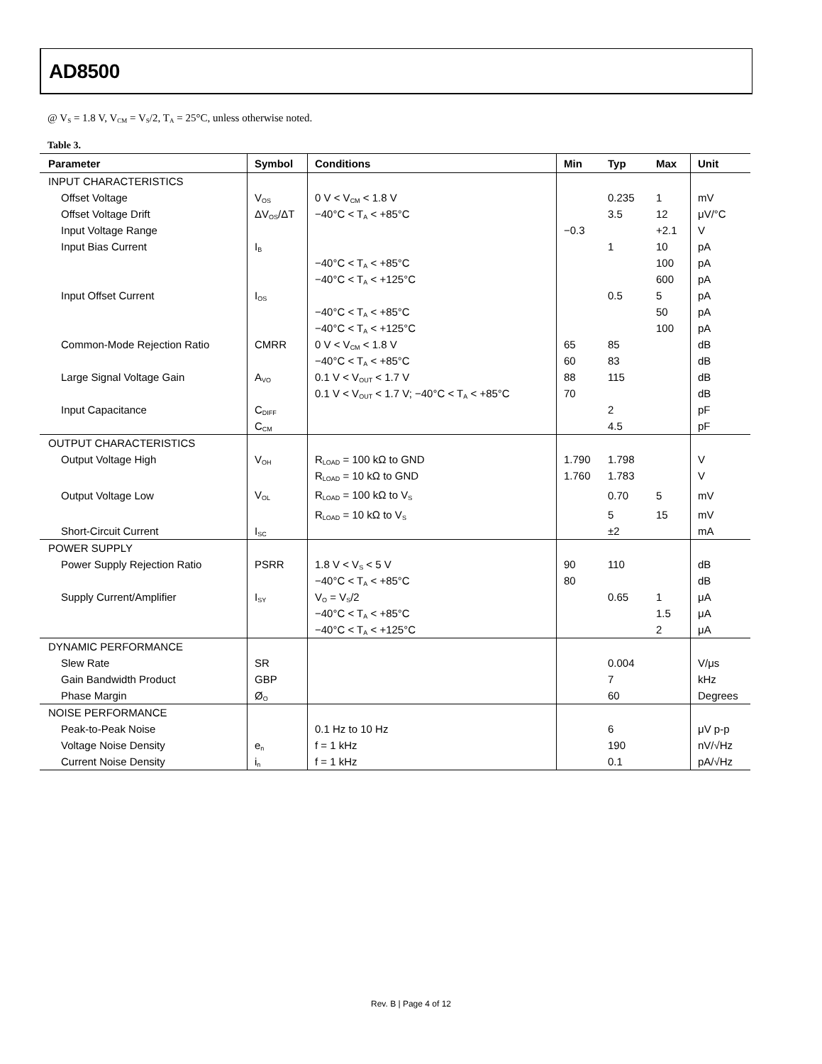AD8500
@ V<sub>S</sub> = 1.8 V, V<sub>CM</sub> = V<sub>S</sub>/2, T<sub>A</sub> = 25°C, unless otherwise noted.
Table 3.
| Parameter | Symbol | Conditions | Min | Typ | Max | Unit |
| --- | --- | --- | --- | --- | --- | --- |
| INPUT CHARACTERISTICS | | | | | | |
| Offset Voltage | V<sub>OS</sub> | 0 V < V<sub>CM</sub> < 1.8 V | | 0.235 | 1 | mV |
| Offset Voltage Drift | ΔV<sub>OS</sub>/ΔT | −40°C < T<sub>A</sub> < +85°C | | 3.5 | 12 | μV/°C |
| Input Voltage Range | | | −0.3 | | +2.1 | V |
| Input Bias Current | I<sub>B</sub> | | | 1 | 10 | pA |
| | | −40°C < T<sub>A</sub> < +85°C | | | 100 | pA |
| | | −40°C < T<sub>A</sub> < +125°C | | | 600 | pA |
| Input Offset Current | I<sub>OS</sub> | | | 0.5 | 5 | pA |
| | | −40°C < T<sub>A</sub> < +85°C | | | 50 | pA |
| | | −40°C < T<sub>A</sub> < +125°C | | | 100 | pA |
| Common-Mode Rejection Ratio | CMRR | 0 V < V<sub>CM</sub> < 1.8 V | 65 | 85 | | dB |
| | | −40°C < T<sub>A</sub> < +85°C | 60 | 83 | | dB |
| Large Signal Voltage Gain | A<sub>VO</sub> | 0.1 V < V<sub>OUT</sub> < 1.7 V | 88 | 115 | | dB |
| | | 0.1 V < V<sub>OUT</sub> < 1.7 V; −40°C < T<sub>A</sub> < +85°C | 70 | | | dB |
| Input Capacitance | C<sub>DIFF</sub> | | | 2 | | pF |
| | C<sub>CM</sub> | | | 4.5 | | pF |
| OUTPUT CHARACTERISTICS | | | | | | |
| Output Voltage High | V<sub>OH</sub> | R<sub>LOAD</sub> = 100 kΩ to GND | 1.790 | 1.798 | | V |
| | | R<sub>LOAD</sub> = 10 kΩ to GND | 1.760 | 1.783 | | V |
| Output Voltage Low | V<sub>OL</sub> | R<sub>LOAD</sub> = 100 kΩ to V<sub>S</sub> | | 0.70 | 5 | mV |
| | | R<sub>LOAD</sub> = 10 kΩ to V<sub>S</sub> | | 5 | 15 | mV |
| Short-Circuit Current | I<sub>SC</sub> | | | ±2 | | mA |
| POWER SUPPLY | | | | | | |
| Power Supply Rejection Ratio | PSRR | 1.8 V < V<sub>S</sub> < 5 V | 90 | 110 | | dB |
| | | −40°C < T<sub>A</sub> < +85°C | 80 | | | dB |
| Supply Current/Amplifier | I<sub>SY</sub> | V<sub>O</sub> = V<sub>S</sub>/2 | | 0.65 | 1 | μA |
| | | −40°C < T<sub>A</sub> < +85°C | | | 1.5 | μA |
| | | −40°C < T<sub>A</sub> < +125°C | | | 2 | μA |
| DYNAMIC PERFORMANCE | | | | | | |
| Slew Rate | SR | | | 0.004 | | V/μs |
| Gain Bandwidth Product | GBP | | | 7 | | kHz |
| Phase Margin | Ø<sub>O</sub> | | | 60 | | Degrees |
| NOISE PERFORMANCE | | | | | | |
| Peak-to-Peak Noise | | 0.1 Hz to 10 Hz | | 6 | | μV p-p |
| Voltage Noise Density | e<sub>n</sub> | f = 1 kHz | | 190 | | nV/√Hz |
| Current Noise Density | i<sub>n</sub> | f = 1 kHz | | 0.1 | | pA/√Hz |
Rev. B | Page 4 of 12